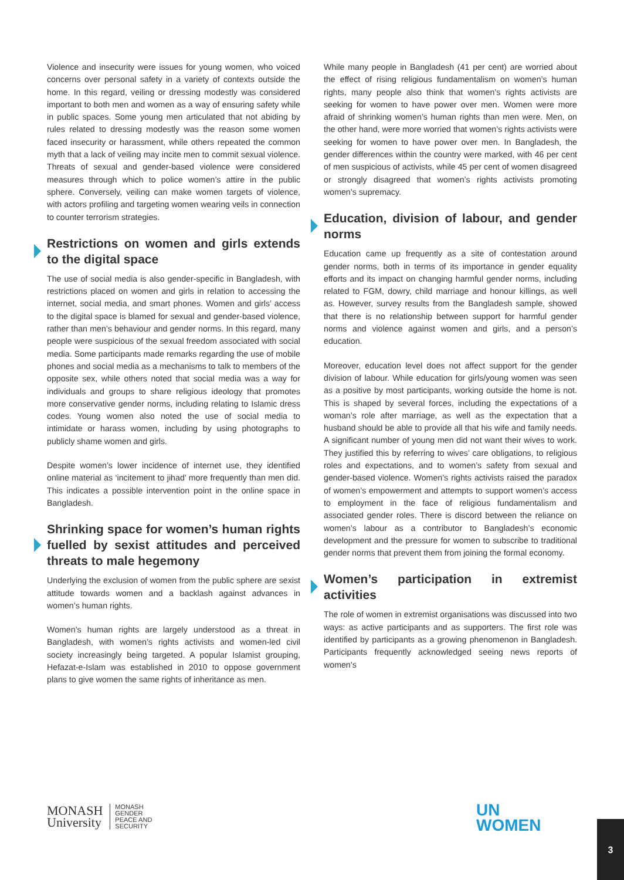Violence and insecurity were issues for young women, who voiced concerns over personal safety in a variety of contexts outside the home. In this regard, veiling or dressing modestly was considered important to both men and women as a way of ensuring safety while in public spaces. Some young men articulated that not abiding by rules related to dressing modestly was the reason some women faced insecurity or harassment, while others repeated the common myth that a lack of veiling may incite men to commit sexual violence. Threats of sexual and gender-based violence were considered measures through which to police women’s attire in the public sphere. Conversely, veiling can make women targets of violence, with actors profiling and targeting women wearing veils in connection to counter terrorism strategies.
Restrictions on women and girls extends to the digital space
The use of social media is also gender-specific in Bangladesh, with restrictions placed on women and girls in relation to accessing the internet, social media, and smart phones. Women and girls’ access to the digital space is blamed for sexual and gender-based violence, rather than men’s behaviour and gender norms. In this regard, many people were suspicious of the sexual freedom associated with social media. Some participants made remarks regarding the use of mobile phones and social media as a mechanisms to talk to members of the opposite sex, while others noted that social media was a way for individuals and groups to share religious ideology that promotes more conservative gender norms, including relating to Islamic dress codes. Young women also noted the use of social media to intimidate or harass women, including by using photographs to publicly shame women and girls.
Despite women’s lower incidence of internet use, they identified online material as ‘incitement to jihad’ more frequently than men did. This indicates a possible intervention point in the online space in Bangladesh.
Shrinking space for women’s human rights fuelled by sexist attitudes and perceived threats to male hegemony
Underlying the exclusion of women from the public sphere are sexist attitude towards women and a backlash against advances in women’s human rights.
Women’s human rights are largely understood as a threat in Bangladesh, with women’s rights activists and women-led civil society increasingly being targeted. A popular Islamist grouping, Hefazat-e-Islam was established in 2010 to oppose government plans to give women the same rights of inheritance as men.
While many people in Bangladesh (41 per cent) are worried about the effect of rising religious fundamentalism on women’s human rights, many people also think that women’s rights activists are seeking for women to have power over men. Women were more afraid of shrinking women’s human rights than men were. Men, on the other hand, were more worried that women’s rights activists were seeking for women to have power over men. In Bangladesh, the gender differences within the country were marked, with 46 per cent of men suspicious of activists, while 45 per cent of women disagreed or strongly disagreed that women’s rights activists promoting women’s supremacy.
Education, division of labour, and gender norms
Education came up frequently as a site of contestation around gender norms, both in terms of its importance in gender equality efforts and its impact on changing harmful gender norms, including related to FGM, dowry, child marriage and honour killings, as well as. However, survey results from the Bangladesh sample, showed that there is no relationship between support for harmful gender norms and violence against women and girls, and a person’s education.
Moreover, education level does not affect support for the gender division of labour. While education for girls/young women was seen as a positive by most participants, working outside the home is not. This is shaped by several forces, including the expectations of a woman’s role after marriage, as well as the expectation that a husband should be able to provide all that his wife and family needs. A significant number of young men did not want their wives to work. They justified this by referring to wives’ care obligations, to religious roles and expectations, and to women’s safety from sexual and gender-based violence. Women’s rights activists raised the paradox of women’s empowerment and attempts to support women’s access to employment in the face of religious fundamentalism and associated gender roles. There is discord between the reliance on women’s labour as a contributor to Bangladesh’s economic development and the pressure for women to subscribe to traditional gender norms that prevent them from joining the formal economy.
Women’s participation in extremist activities
The role of women in extremist organisations was discussed into two ways: as active participants and as supporters. The first role was identified by participants as a growing phenomenon in Bangladesh. Participants frequently acknowledged seeing news reports of women’s
MONASH
University
MONASH
GENDER
PEACE AND
SECURITY
UN
WOMEN
3